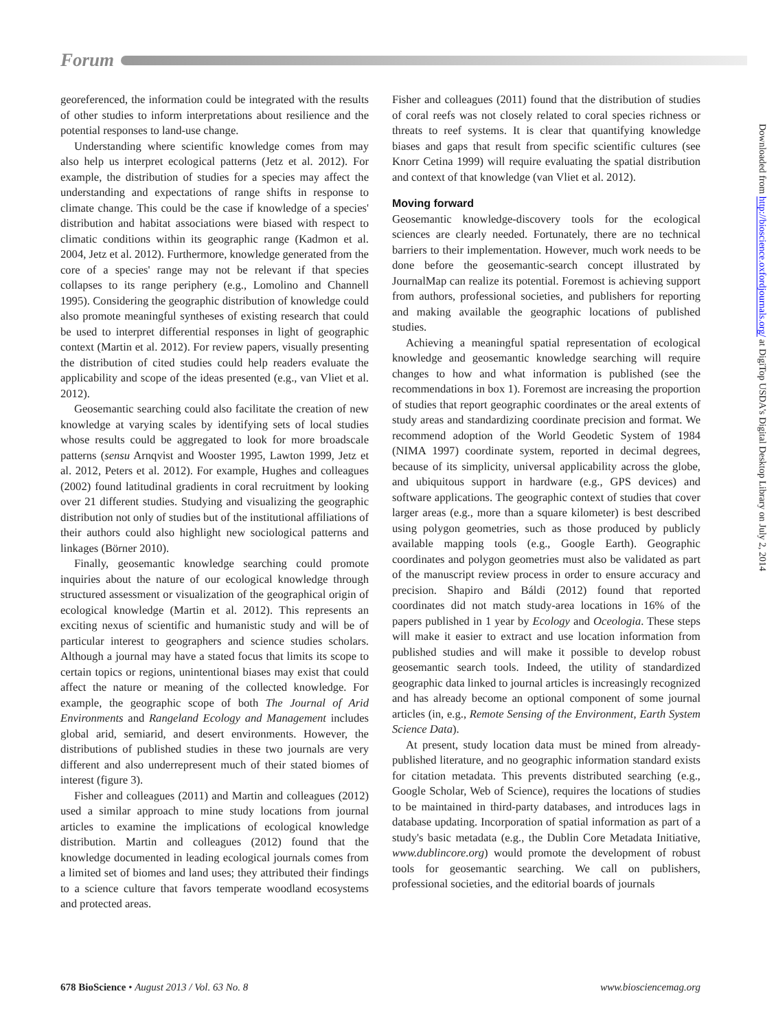Forum
georeferenced, the information could be integrated with the results of other studies to inform interpretations about resilience and the potential responses to land-use change.
Understanding where scientific knowledge comes from may also help us interpret ecological patterns (Jetz et al. 2012). For example, the distribution of studies for a species may affect the understanding and expectations of range shifts in response to climate change. This could be the case if knowledge of a species' distribution and habitat associations were biased with respect to climatic conditions within its geographic range (Kadmon et al. 2004, Jetz et al. 2012). Furthermore, knowledge generated from the core of a species' range may not be relevant if that species collapses to its range periphery (e.g., Lomolino and Channell 1995). Considering the geographic distribution of knowledge could also promote meaningful syntheses of existing research that could be used to interpret differential responses in light of geographic context (Martin et al. 2012). For review papers, visually presenting the distribution of cited studies could help readers evaluate the applicability and scope of the ideas presented (e.g., van Vliet et al. 2012).
Geosemantic searching could also facilitate the creation of new knowledge at varying scales by identifying sets of local studies whose results could be aggregated to look for more broadscale patterns (sensu Arnqvist and Wooster 1995, Lawton 1999, Jetz et al. 2012, Peters et al. 2012). For example, Hughes and colleagues (2002) found latitudinal gradients in coral recruitment by looking over 21 different studies. Studying and visualizing the geographic distribution not only of studies but of the institutional affiliations of their authors could also highlight new sociological patterns and linkages (Börner 2010).
Finally, geosemantic knowledge searching could promote inquiries about the nature of our ecological knowledge through structured assessment or visualization of the geographical origin of ecological knowledge (Martin et al. 2012). This represents an exciting nexus of scientific and humanistic study and will be of particular interest to geographers and science studies scholars. Although a journal may have a stated focus that limits its scope to certain topics or regions, unintentional biases may exist that could affect the nature or meaning of the collected knowledge. For example, the geographic scope of both The Journal of Arid Environments and Rangeland Ecology and Management includes global arid, semiarid, and desert environments. However, the distributions of published studies in these two journals are very different and also underrepresent much of their stated biomes of interest (figure 3).
Fisher and colleagues (2011) and Martin and colleagues (2012) used a similar approach to mine study locations from journal articles to examine the implications of ecological knowledge distribution. Martin and colleagues (2012) found that the knowledge documented in leading ecological journals comes from a limited set of biomes and land uses; they attributed their findings to a science culture that favors temperate woodland ecosystems and protected areas.
Fisher and colleagues (2011) found that the distribution of studies of coral reefs was not closely related to coral species richness or threats to reef systems. It is clear that quantifying knowledge biases and gaps that result from specific scientific cultures (see Knorr Cetina 1999) will require evaluating the spatial distribution and context of that knowledge (van Vliet et al. 2012).
Moving forward
Geosemantic knowledge-discovery tools for the ecological sciences are clearly needed. Fortunately, there are no technical barriers to their implementation. However, much work needs to be done before the geosemantic-search concept illustrated by JournalMap can realize its potential. Foremost is achieving support from authors, professional societies, and publishers for reporting and making available the geographic locations of published studies.
Achieving a meaningful spatial representation of ecological knowledge and geosemantic knowledge searching will require changes to how and what information is published (see the recommendations in box 1). Foremost are increasing the proportion of studies that report geographic coordinates or the areal extents of study areas and standardizing coordinate precision and format. We recommend adoption of the World Geodetic System of 1984 (NIMA 1997) coordinate system, reported in decimal degrees, because of its simplicity, universal applicability across the globe, and ubiquitous support in hardware (e.g., GPS devices) and software applications. The geographic context of studies that cover larger areas (e.g., more than a square kilometer) is best described using polygon geometries, such as those produced by publicly available mapping tools (e.g., Google Earth). Geographic coordinates and polygon geometries must also be validated as part of the manuscript review process in order to ensure accuracy and precision. Shapiro and Báldi (2012) found that reported coordinates did not match study-area locations in 16% of the papers published in 1 year by Ecology and Oceologia. These steps will make it easier to extract and use location information from published studies and will make it possible to develop robust geosemantic search tools. Indeed, the utility of standardized geographic data linked to journal articles is increasingly recognized and has already become an optional component of some journal articles (in, e.g., Remote Sensing of the Environment, Earth System Science Data).
At present, study location data must be mined from already-published literature, and no geographic information standard exists for citation metadata. This prevents distributed searching (e.g., Google Scholar, Web of Science), requires the locations of studies to be maintained in third-party databases, and introduces lags in database updating. Incorporation of spatial information as part of a study's basic metadata (e.g., the Dublin Core Metadata Initiative, www.dublincore.org) would promote the development of robust tools for geosemantic searching. We call on publishers, professional societies, and the editorial boards of journals
Downloaded from http://bioscience.oxfordjournals.org/ at DigiTop USDA's Digital Desktop Library on July 2, 2014
678 BioScience • August 2013 / Vol. 63 No. 8 www.biosciencemag.org